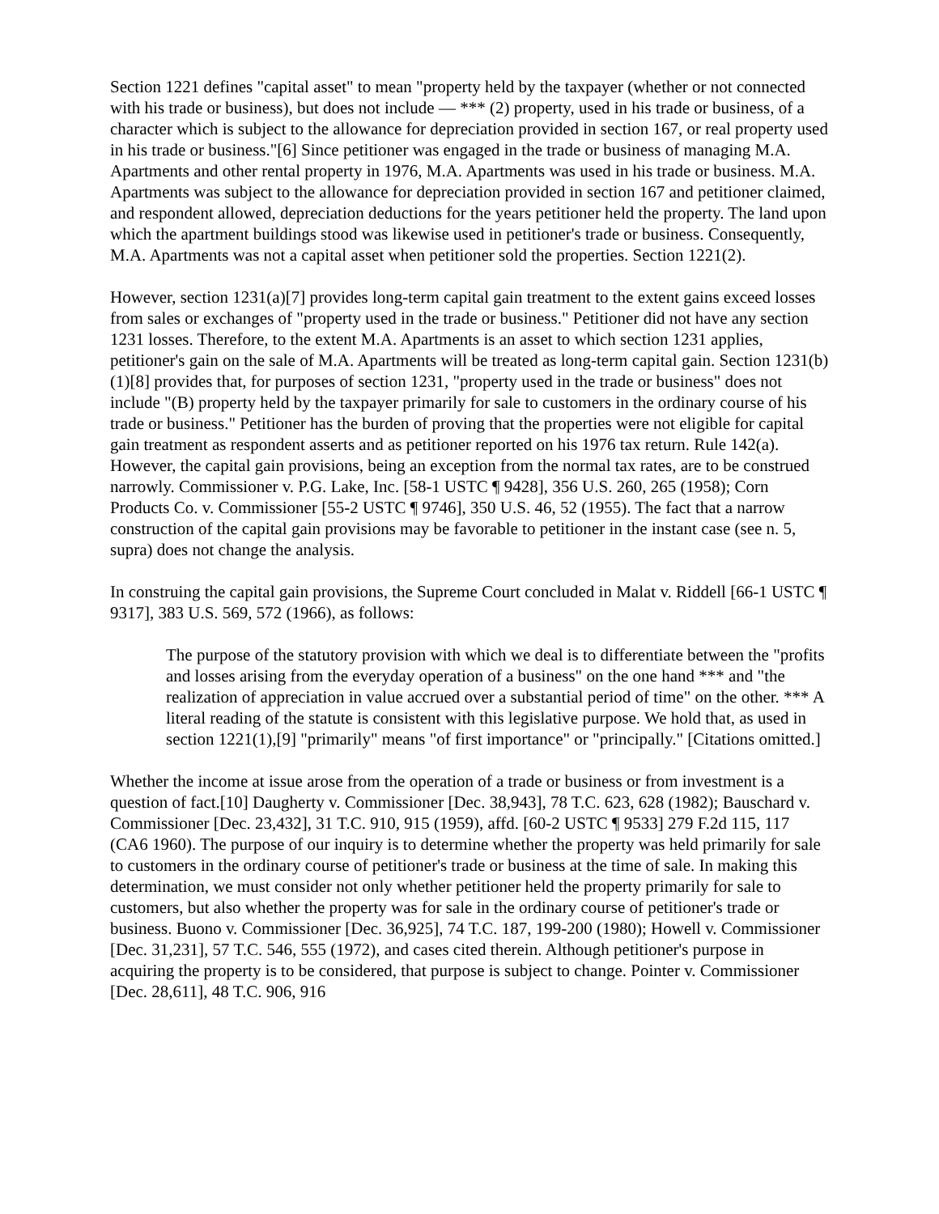Section 1221 defines "capital asset" to mean "property held by the taxpayer (whether or not connected with his trade or business), but does not include — *** (2) property, used in his trade or business, of a character which is subject to the allowance for depreciation provided in section 167, or real property used in his trade or business."[6] Since petitioner was engaged in the trade or business of managing M.A. Apartments and other rental property in 1976, M.A. Apartments was used in his trade or business. M.A. Apartments was subject to the allowance for depreciation provided in section 167 and petitioner claimed, and respondent allowed, depreciation deductions for the years petitioner held the property. The land upon which the apartment buildings stood was likewise used in petitioner's trade or business. Consequently, M.A. Apartments was not a capital asset when petitioner sold the properties. Section 1221(2).
However, section 1231(a)[7] provides long-term capital gain treatment to the extent gains exceed losses from sales or exchanges of "property used in the trade or business." Petitioner did not have any section 1231 losses. Therefore, to the extent M.A. Apartments is an asset to which section 1231 applies, petitioner's gain on the sale of M.A. Apartments will be treated as long-term capital gain. Section 1231(b)(1)[8] provides that, for purposes of section 1231, "property used in the trade or business" does not include "(B) property held by the taxpayer primarily for sale to customers in the ordinary course of his trade or business." Petitioner has the burden of proving that the properties were not eligible for capital gain treatment as respondent asserts and as petitioner reported on his 1976 tax return. Rule 142(a). However, the capital gain provisions, being an exception from the normal tax rates, are to be construed narrowly. Commissioner v. P.G. Lake, Inc. [58-1 USTC ¶ 9428], 356 U.S. 260, 265 (1958); Corn Products Co. v. Commissioner [55-2 USTC ¶ 9746], 350 U.S. 46, 52 (1955). The fact that a narrow construction of the capital gain provisions may be favorable to petitioner in the instant case (see n. 5, supra) does not change the analysis.
In construing the capital gain provisions, the Supreme Court concluded in Malat v. Riddell [66-1 USTC ¶ 9317], 383 U.S. 569, 572 (1966), as follows:
The purpose of the statutory provision with which we deal is to differentiate between the "profits and losses arising from the everyday operation of a business" on the one hand *** and "the realization of appreciation in value accrued over a substantial period of time" on the other. *** A literal reading of the statute is consistent with this legislative purpose. We hold that, as used in section 1221(1),[9] "primarily" means "of first importance" or "principally." [Citations omitted.]
Whether the income at issue arose from the operation of a trade or business or from investment is a question of fact.[10] Daugherty v. Commissioner [Dec. 38,943], 78 T.C. 623, 628 (1982); Bauschard v. Commissioner [Dec. 23,432], 31 T.C. 910, 915 (1959), affd. [60-2 USTC ¶ 9533] 279 F.2d 115, 117 (CA6 1960). The purpose of our inquiry is to determine whether the property was held primarily for sale to customers in the ordinary course of petitioner's trade or business at the time of sale. In making this determination, we must consider not only whether petitioner held the property primarily for sale to customers, but also whether the property was for sale in the ordinary course of petitioner's trade or business. Buono v. Commissioner [Dec. 36,925], 74 T.C. 187, 199-200 (1980); Howell v. Commissioner [Dec. 31,231], 57 T.C. 546, 555 (1972), and cases cited therein. Although petitioner's purpose in acquiring the property is to be considered, that purpose is subject to change. Pointer v. Commissioner [Dec. 28,611], 48 T.C. 906, 916